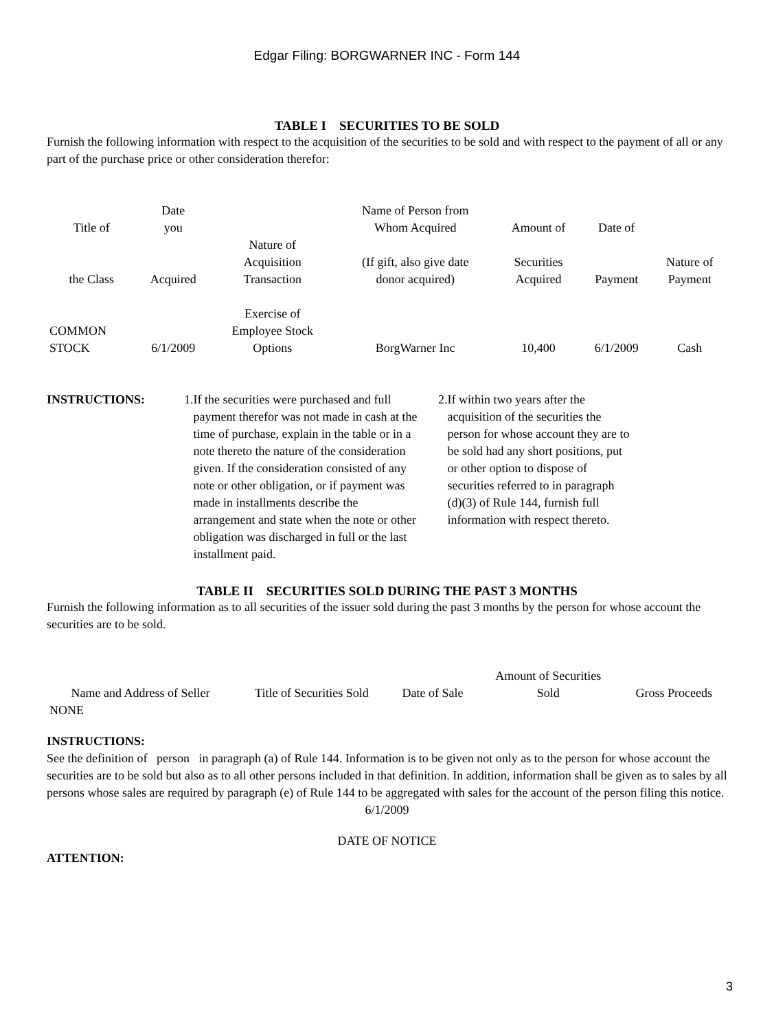Edgar Filing: BORGWARNER INC - Form 144
TABLE I SECURITIES TO BE SOLD
Furnish the following information with respect to the acquisition of the securities to be sold and with respect to the payment of all or any part of the purchase price or other consideration therefor:
| Title of the Class | Date you Acquired | Nature of Acquisition Transaction | Name of Person from Whom Acquired (If gift, also give date donor acquired) | Amount of Securities Acquired | Date of Payment | Nature of Payment |
| --- | --- | --- | --- | --- | --- | --- |
| COMMON STOCK | 6/1/2009 | Exercise of Employee Stock Options | BorgWarner Inc | 10,400 | 6/1/2009 | Cash |
INSTRUCTIONS: 1. If the securities were purchased and full payment therefor was not made in cash at the time of purchase, explain in the table or in a note thereto the nature of the consideration given. If the consideration consisted of any note or other obligation, or if payment was made in installments describe the arrangement and state when the note or other obligation was discharged in full or the last installment paid.
2. If within two years after the acquisition of the securities the person for whose account they are to be sold had any short positions, put or other option to dispose of securities referred to in paragraph (d)(3) of Rule 144, furnish full information with respect thereto.
TABLE II SECURITIES SOLD DURING THE PAST 3 MONTHS
Furnish the following information as to all securities of the issuer sold during the past 3 months by the person for whose account the securities are to be sold.
| Name and Address of Seller | Title of Securities Sold | Date of Sale | Amount of Securities Sold | Gross Proceeds |
| --- | --- | --- | --- | --- |
| NONE | | | | |
INSTRUCTIONS:
See the definition of person in paragraph (a) of Rule 144. Information is to be given not only as to the person for whose account the securities are to be sold but also as to all other persons included in that definition. In addition, information shall be given as to sales by all persons whose sales are required by paragraph (e) of Rule 144 to be aggregated with sales for the account of the person filing this notice.
6/1/2009
DATE OF NOTICE
ATTENTION:
3